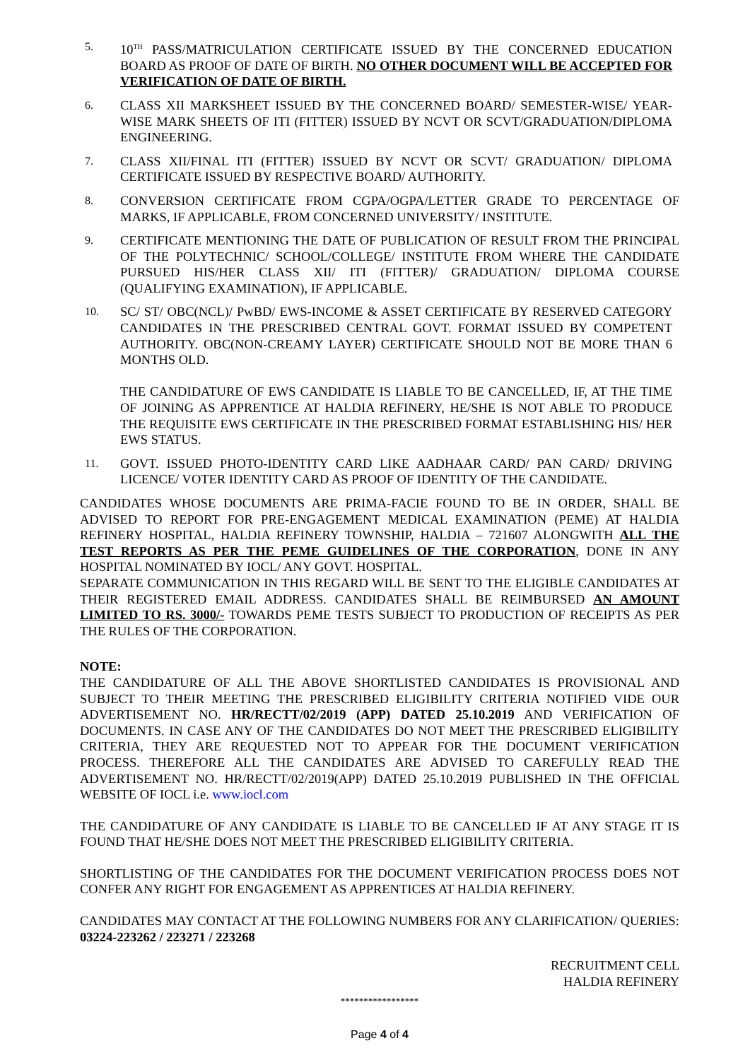5.
10<sup>TH</sup> PASS/MATRICULATION CERTIFICATE ISSUED BY THE CONCERNED EDUCATION BOARD AS PROOF OF DATE OF BIRTH. NO OTHER DOCUMENT WILL BE ACCEPTED FOR VERIFICATION OF DATE OF BIRTH.
6.
CLASS XII MARKSHEET ISSUED BY THE CONCERNED BOARD/ SEMESTER-WISE/ YEAR-WISE MARK SHEETS OF ITI (FITTER) ISSUED BY NCVT OR SCVT/GRADUATION/DIPLOMA ENGINEERING.
7.
CLASS XII/FINAL ITI (FITTER) ISSUED BY NCVT OR SCVT/ GRADUATION/ DIPLOMA CERTIFICATE ISSUED BY RESPECTIVE BOARD/ AUTHORITY.
8.
CONVERSION CERTIFICATE FROM CGPA/OGPA/LETTER GRADE TO PERCENTAGE OF MARKS, IF APPLICABLE, FROM CONCERNED UNIVERSITY/ INSTITUTE.
9.
CERTIFICATE MENTIONING THE DATE OF PUBLICATION OF RESULT FROM THE PRINCIPAL OF THE POLYTECHNIC/ SCHOOL/COLLEGE/ INSTITUTE FROM WHERE THE CANDIDATE PURSUED HIS/HER CLASS XII/ ITI (FITTER)/ GRADUATION/ DIPLOMA COURSE (QUALIFYING EXAMINATION), IF APPLICABLE.
10.
SC/ ST/ OBC(NCL)/ PwBD/ EWS-INCOME & ASSET CERTIFICATE BY RESERVED CATEGORY CANDIDATES IN THE PRESCRIBED CENTRAL GOVT. FORMAT ISSUED BY COMPETENT AUTHORITY. OBC(NON-CREAMY LAYER) CERTIFICATE SHOULD NOT BE MORE THAN 6 MONTHS OLD.
THE CANDIDATURE OF EWS CANDIDATE IS LIABLE TO BE CANCELLED, IF, AT THE TIME OF JOINING AS APPRENTICE AT HALDIA REFINERY, HE/SHE IS NOT ABLE TO PRODUCE THE REQUISITE EWS CERTIFICATE IN THE PRESCRIBED FORMAT ESTABLISHING HIS/ HER EWS STATUS.
11.
GOVT. ISSUED PHOTO-IDENTITY CARD LIKE AADHAAR CARD/ PAN CARD/ DRIVING LICENCE/ VOTER IDENTITY CARD AS PROOF OF IDENTITY OF THE CANDIDATE.
CANDIDATES WHOSE DOCUMENTS ARE PRIMA-FACIE FOUND TO BE IN ORDER, SHALL BE ADVISED TO REPORT FOR PRE-ENGAGEMENT MEDICAL EXAMINATION (PEME) AT HALDIA REFINERY HOSPITAL, HALDIA REFINERY TOWNSHIP, HALDIA – 721607 ALONGWITH ALL THE TEST REPORTS AS PER THE PEME GUIDELINES OF THE CORPORATION, DONE IN ANY HOSPITAL NOMINATED BY IOCL/ ANY GOVT. HOSPITAL.
SEPARATE COMMUNICATION IN THIS REGARD WILL BE SENT TO THE ELIGIBLE CANDIDATES AT THEIR REGISTERED EMAIL ADDRESS. CANDIDATES SHALL BE REIMBURSED AN AMOUNT LIMITED TO RS. 3000/- TOWARDS PEME TESTS SUBJECT TO PRODUCTION OF RECEIPTS AS PER THE RULES OF THE CORPORATION.
NOTE:
THE CANDIDATURE OF ALL THE ABOVE SHORTLISTED CANDIDATES IS PROVISIONAL AND SUBJECT TO THEIR MEETING THE PRESCRIBED ELIGIBILITY CRITERIA NOTIFIED VIDE OUR ADVERTISEMENT NO. HR/RECTT/02/2019 (APP) DATED 25.10.2019 AND VERIFICATION OF DOCUMENTS. IN CASE ANY OF THE CANDIDATES DO NOT MEET THE PRESCRIBED ELIGIBILITY CRITERIA, THEY ARE REQUESTED NOT TO APPEAR FOR THE DOCUMENT VERIFICATION PROCESS. THEREFORE ALL THE CANDIDATES ARE ADVISED TO CAREFULLY READ THE ADVERTISEMENT NO. HR/RECTT/02/2019(APP) DATED 25.10.2019 PUBLISHED IN THE OFFICIAL WEBSITE OF IOCL i.e. www.iocl.com
THE CANDIDATURE OF ANY CANDIDATE IS LIABLE TO BE CANCELLED IF AT ANY STAGE IT IS FOUND THAT HE/SHE DOES NOT MEET THE PRESCRIBED ELIGIBILITY CRITERIA.
SHORTLISTING OF THE CANDIDATES FOR THE DOCUMENT VERIFICATION PROCESS DOES NOT CONFER ANY RIGHT FOR ENGAGEMENT AS APPRENTICES AT HALDIA REFINERY.
CANDIDATES MAY CONTACT AT THE FOLLOWING NUMBERS FOR ANY CLARIFICATION/ QUERIES: 03224-223262 / 223271 / 223268
RECRUITMENT CELL
HALDIA REFINERY
*****************
Page 4 of 4